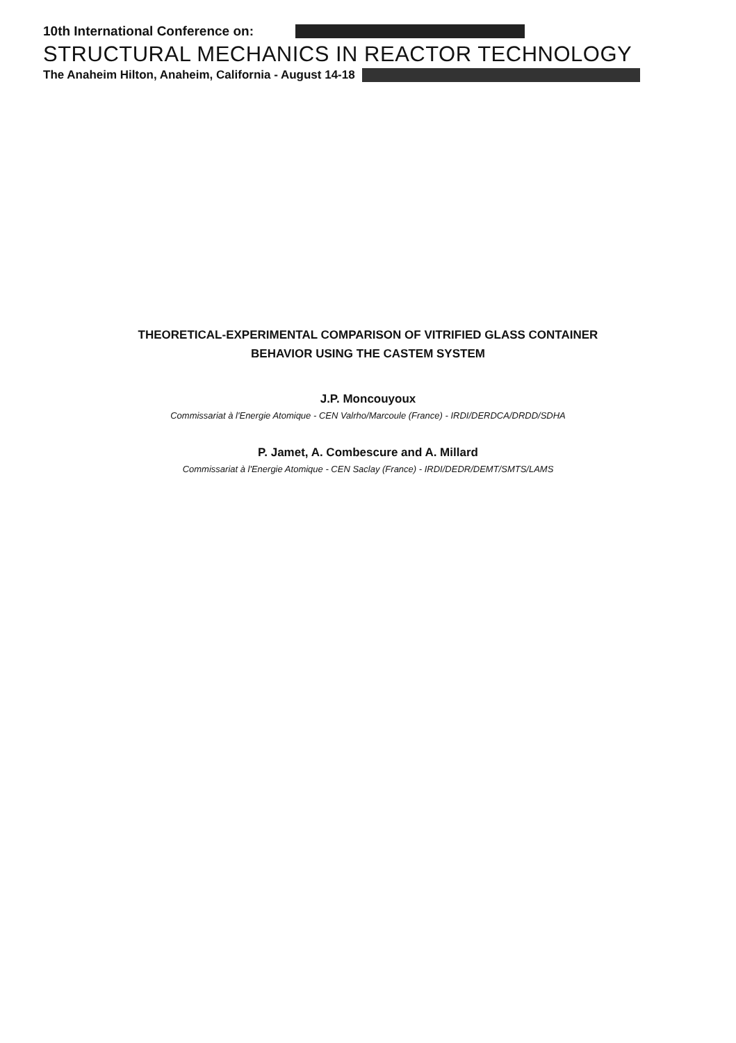10th International Conference on:
STRUCTURAL MECHANICS IN REACTOR TECHNOLOGY
The Anaheim Hilton, Anaheim, California - August 14-18
THEORETICAL-EXPERIMENTAL COMPARISON OF VITRIFIED GLASS CONTAINER
BEHAVIOR USING THE CASTEM SYSTEM
J.P. Moncouyoux
Commissariat à l'Energie Atomique - CEN Valrho/Marcoule (France) - IRDI/DERDCA/DRDD/SDHA
P. Jamet, A. Combescure and A. Millard
Commissariat à l'Energie Atomique - CEN Saclay (France) - IRDI/DEDR/DEMT/SMTS/LAMS